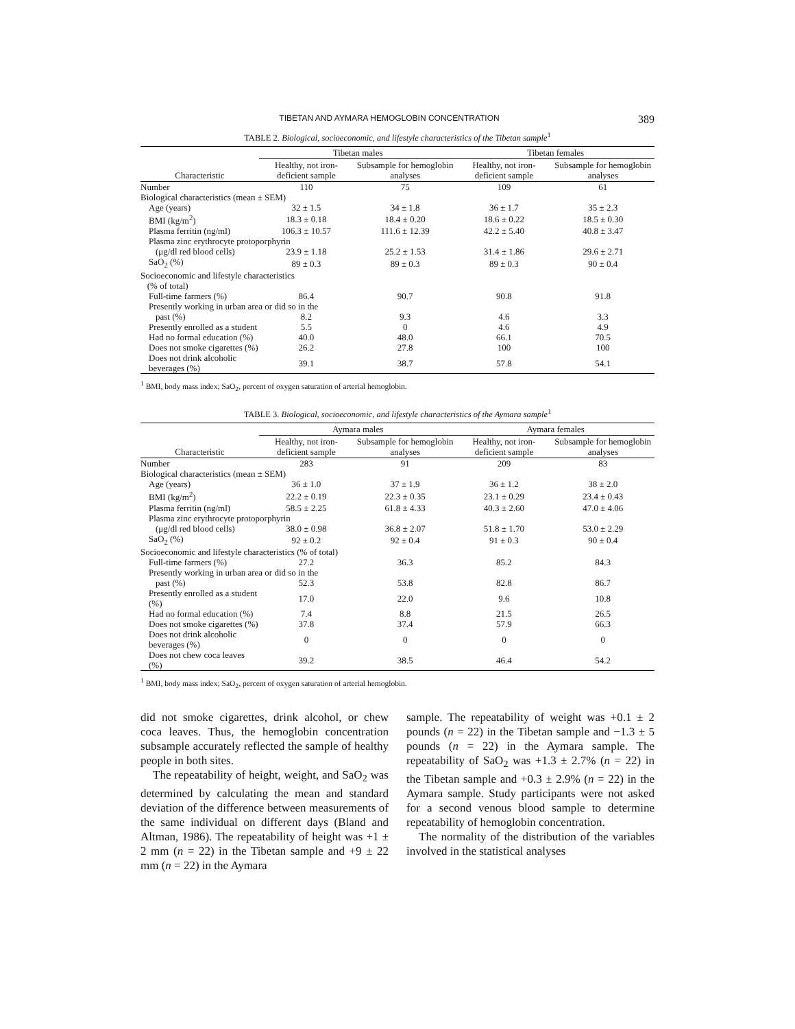TIBETAN AND AYMARA HEMOGLOBIN CONCENTRATION 389
TABLE 2. Biological, socioeconomic, and lifestyle characteristics of the Tibetan sample<sup>1</sup>
| | Tibetan males | | Tibetan females | |
| --- | --- | --- | --- | --- |
| Characteristic | Healthy, not iron-deficient sample | Subsample for hemoglobin analyses | Healthy, not iron-deficient sample | Subsample for hemoglobin analyses |
| Number | 110 | 75 | 109 | 61 |
| Biological characteristics (mean ± SEM) | | | | |
| Age (years) | 32 ± 1.5 | 34 ± 1.8 | 36 ± 1.7 | 35 ± 2.3 |
| BMI (kg/m<sup>2</sup>) | 18.3 ± 0.18 | 18.4 ± 0.20 | 18.6 ± 0.22 | 18.5 ± 0.30 |
| Plasma ferritin (ng/ml) | 106.3 ± 10.57 | 111.6 ± 12.39 | 42.2 ± 5.40 | 40.8 ± 3.47 |
| Plasma zinc erythrocyte protoporphyrin | | | | |
| (μg/dl red blood cells) | 23.9 ± 1.18 | 25.2 ± 1.53 | 31.4 ± 1.86 | 29.6 ± 2.71 |
| SaO<sub>2</sub> (%) | 89 ± 0.3 | 89 ± 0.3 | 89 ± 0.3 | 90 ± 0.4 |
| Socioeconomic and lifestyle characteristics (% of total) | | | | |
| Full-time farmers (%) | 86.4 | 90.7 | 90.8 | 91.8 |
| Presently working in urban area or did so in the | | | | |
| past (%) | 8.2 | 9.3 | 4.6 | 3.3 |
| Presently enrolled as a student | 5.5 | 0 | 4.6 | 4.9 |
| Had no formal education (%) | 40.0 | 48.0 | 66.1 | 70.5 |
| Does not smoke cigarettes (%) | 26.2 | 27.8 | 100 | 100 |
| Does not drink alcoholic beverages (%) | 39.1 | 38.7 | 57.8 | 54.1 |
<sup>1</sup> BMI, body mass index; SaO<sub>2</sub>, percent of oxygen saturation of arterial hemoglobin.
TABLE 3. Biological, socioeconomic, and lifestyle characteristics of the Aymara sample<sup>1</sup>
| | Aymara males | | Aymara females | |
| --- | --- | --- | --- | --- |
| Characteristic | Healthy, not iron-deficient sample | Subsample for hemoglobin analyses | Healthy, not iron-deficient sample | Subsample for hemoglobin analyses |
| Number | 283 | 91 | 209 | 83 |
| Biological characteristics (mean ± SEM) | | | | |
| Age (years) | 36 ± 1.0 | 37 ± 1.9 | 36 ± 1.2 | 38 ± 2.0 |
| BMI (kg/m<sup>2</sup>) | 22.2 ± 0.19 | 22.3 ± 0.35 | 23.1 ± 0.29 | 23.4 ± 0.43 |
| Plasma ferritin (ng/ml) | 58.5 ± 2.25 | 61.8 ± 4.33 | 40.3 ± 2.60 | 47.0 ± 4.06 |
| Plasma zinc erythrocyte protoporphyrin | | | | |
| (μg/dl red blood cells) | 38.0 ± 0.98 | 36.8 ± 2.07 | 51.8 ± 1.70 | 53.0 ± 2.29 |
| SaO<sub>2</sub> (%) | 92 ± 0.2 | 92 ± 0.4 | 91 ± 0.3 | 90 ± 0.4 |
| Socioeconomic and lifestyle characteristics (% of total) | | | | |
| Full-time farmers (%) | 27.2 | 36.3 | 85.2 | 84.3 |
| Presently working in urban area or did so in the | | | | |
| past (%) | 52.3 | 53.8 | 82.8 | 86.7 |
| Presently enrolled as a student (%) | 17.0 | 22.0 | 9.6 | 10.8 |
| Had no formal education (%) | 7.4 | 8.8 | 21.5 | 26.5 |
| Does not smoke cigarettes (%) | 37.8 | 37.4 | 57.9 | 66.3 |
| Does not drink alcoholic beverages (%) | 0 | 0 | 0 | 0 |
| Does not chew coca leaves (%) | 39.2 | 38.5 | 46.4 | 54.2 |
<sup>1</sup> BMI, body mass index; SaO<sub>2</sub>, percent of oxygen saturation of arterial hemoglobin.
did not smoke cigarettes, drink alcohol, or chew coca leaves. Thus, the hemoglobin concentration subsample accurately reflected the sample of healthy people in both sites.
The repeatability of height, weight, and SaO<sub>2</sub> was determined by calculating the mean and standard deviation of the difference between measurements of the same individual on different days (Bland and Altman, 1986). The repeatability of height was +1 ± 2 mm (n = 22) in the Tibetan sample and +9 ± 22 mm (n = 22) in the Aymara
sample. The repeatability of weight was +0.1 ± 2 pounds (n = 22) in the Tibetan sample and −1.3 ± 5 pounds (n = 22) in the Aymara sample. The repeatability of SaO<sub>2</sub> was +1.3 ± 2.7% (n = 22) in the Tibetan sample and +0.3 ± 2.9% (n = 22) in the Aymara sample. Study participants were not asked for a second venous blood sample to determine repeatability of hemoglobin concentration.
The normality of the distribution of the variables involved in the statistical analyses